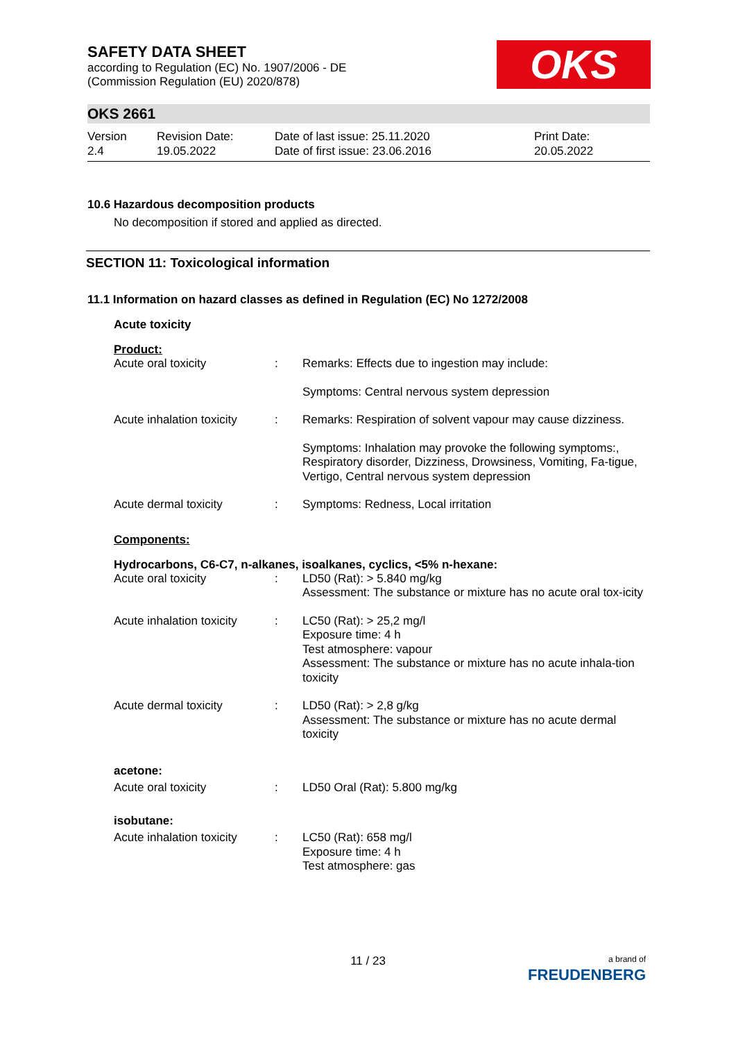OKS
SAFETY DATA SHEET
according to Regulation (EC) No. 1907/2006 - DE
(Commission Regulation (EU) 2020/878)
OKS 2661
Version
2.4
Revision Date:
19.05.2022
Date of last issue: 25.11.2020
Date of first issue: 23.06.2016
Print Date:
20.05.2022
10.6 Hazardous decomposition products
No decomposition if stored and applied as directed.
SECTION 11: Toxicological information
11.1 Information on hazard classes as defined in Regulation (EC) No 1272/2008
Acute toxicity
Product:
| Acute oral toxicity | : | Remarks: Effects due to ingestion may include: |
| | | Symptoms: Central nervous system depression |
| Acute inhalation toxicity | : | Remarks: Respiration of solvent vapour may cause dizziness. |
| | | Symptoms: Inhalation may provoke the following symptoms:, Respiratory disorder, Dizziness, Drowsiness, Vomiting, Fa-tigue, Vertigo, Central nervous system depression |
| Acute dermal toxicity | : | Symptoms: Redness, Local irritation |
Components:
Hydrocarbons, C6-C7, n-alkanes, isoalkanes, cyclics, <5% n-hexane:
| Acute oral toxicity | : | LD50 (Rat): > 5.840 mg/kg Assessment: The substance or mixture has no acute oral tox-icity |
| Acute inhalation toxicity | : | LC50 (Rat): > 25,2 mg/l Exposure time: 4 h Test atmosphere: vapour Assessment: The substance or mixture has no acute inhala-tion toxicity |
| Acute dermal toxicity | : | LD50 (Rat): > 2,8 g/kg Assessment: The substance or mixture has no acute dermal toxicity |
acetone:
| Acute oral toxicity | : | LD50 Oral (Rat): 5.800 mg/kg |
isobutane:
| Acute inhalation toxicity | : | LC50 (Rat): 658 mg/l Exposure time: 4 h Test atmosphere: gas |
11 / 23
a brand of
FREUDENBERG